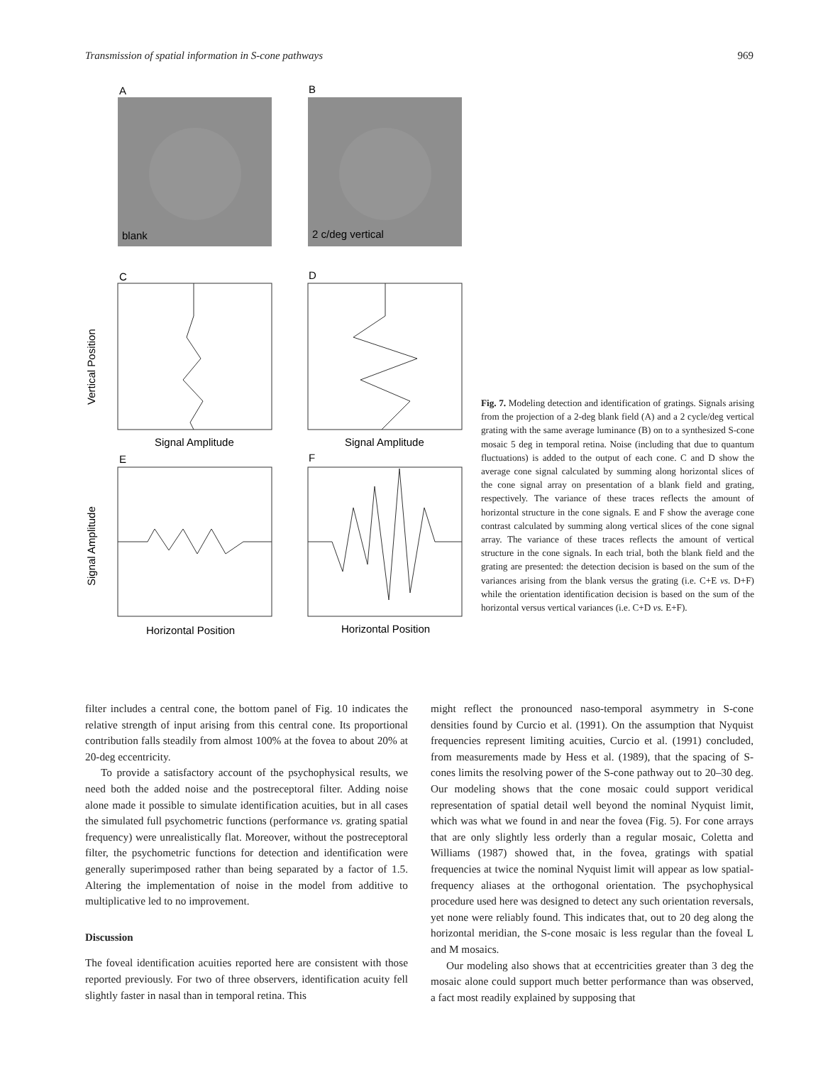Transmission of spatial information in S-cone pathways 969
A
B
blank
2 c/deg vertical
C
D
Signal Amplitude
Signal Amplitude
E
F
Horizontal Position
Horizontal Position
Vertical Position
Signal Amplitude
Fig. 7. Modeling detection and identification of gratings. Signals arising from the projection of a 2-deg blank field (A) and a 2 cycle/deg vertical grating with the same average luminance (B) on to a synthesized S-cone mosaic 5 deg in temporal retina. Noise (including that due to quantum fluctuations) is added to the output of each cone. C and D show the average cone signal calculated by summing along horizontal slices of the cone signal array on presentation of a blank field and grating, respectively. The variance of these traces reflects the amount of horizontal structure in the cone signals. E and F show the average cone contrast calculated by summing along vertical slices of the cone signal array. The variance of these traces reflects the amount of vertical structure in the cone signals. In each trial, both the blank field and the grating are presented: the detection decision is based on the sum of the variances arising from the blank versus the grating (i.e. C+E vs. D+F) while the orientation identification decision is based on the sum of the horizontal versus vertical variances (i.e. C+D vs. E+F).
filter includes a central cone, the bottom panel of Fig. 10 indicates the relative strength of input arising from this central cone. Its proportional contribution falls steadily from almost 100% at the fovea to about 20% at 20-deg eccentricity.
To provide a satisfactory account of the psychophysical results, we need both the added noise and the postreceptoral filter. Adding noise alone made it possible to simulate identification acuities, but in all cases the simulated full psychometric functions (performance vs. grating spatial frequency) were unrealistically flat. Moreover, without the postreceptoral filter, the psychometric functions for detection and identification were generally superimposed rather than being separated by a factor of 1.5. Altering the implementation of noise in the model from additive to multiplicative led to no improvement.
Discussion
The foveal identification acuities reported here are consistent with those reported previously. For two of three observers, identification acuity fell slightly faster in nasal than in temporal retina. This
might reflect the pronounced naso-temporal asymmetry in S-cone densities found by Curcio et al. (1991). On the assumption that Nyquist frequencies represent limiting acuities, Curcio et al. (1991) concluded, from measurements made by Hess et al. (1989), that the spacing of S-cones limits the resolving power of the S-cone pathway out to 20–30 deg. Our modeling shows that the cone mosaic could support veridical representation of spatial detail well beyond the nominal Nyquist limit, which was what we found in and near the fovea (Fig. 5). For cone arrays that are only slightly less orderly than a regular mosaic, Coletta and Williams (1987) showed that, in the fovea, gratings with spatial frequencies at twice the nominal Nyquist limit will appear as low spatial-frequency aliases at the orthogonal orientation. The psychophysical procedure used here was designed to detect any such orientation reversals, yet none were reliably found. This indicates that, out to 20 deg along the horizontal meridian, the S-cone mosaic is less regular than the foveal L and M mosaics.
Our modeling also shows that at eccentricities greater than 3 deg the mosaic alone could support much better performance than was observed, a fact most readily explained by supposing that